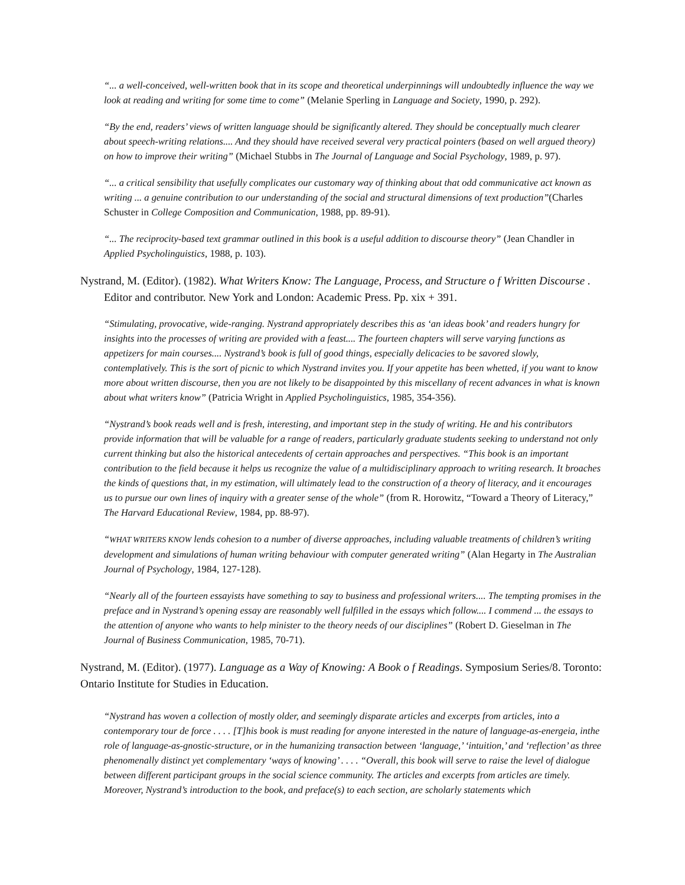“... a well-conceived, well-written book that in its scope and theoretical underpinnings will undoubtedly influence the way we look at reading and writing for some time to come” (Melanie Sperling in Language and Society, 1990, p. 292).
“By the end, readers’ views of written language should be significantly altered. They should be conceptually much clearer about speech-writing relations.... And they should have received several very practical pointers (based on well argued theory) on how to improve their writing” (Michael Stubbs in The Journal of Language and Social Psychology, 1989, p. 97).
“... a critical sensibility that usefully complicates our customary way of thinking about that odd communicative act known as writing ... a genuine contribution to our understanding of the social and structural dimensions of text production”(Charles Schuster in College Composition and Communication, 1988, pp. 89-91).
“... The reciprocity-based text grammar outlined in this book is a useful addition to discourse theory” (Jean Chandler in Applied Psycholinguistics, 1988, p. 103).
Nystrand, M. (Editor). (1982). What Writers Know: The Language, Process, and Structure o f Written Discourse . Editor and contributor. New York and London: Academic Press. Pp. xix + 391.
“Stimulating, provocative, wide-ranging. Nystrand appropriately describes this as ‘an ideas book’ and readers hungry for insights into the processes of writing are provided with a feast.... The fourteen chapters will serve varying functions as appetizers for main courses.... Nystrand’s book is full of good things, especially delicacies to be savored slowly, contemplatively. This is the sort of picnic to which Nystrand invites you. If your appetite has been whetted, if you want to know more about written discourse, then you are not likely to be disappointed by this miscellany of recent advances in what is known about what writers know” (Patricia Wright in Applied Psycholinguistics, 1985, 354-356).
“Nystrand’s book reads well and is fresh, interesting, and important step in the study of writing. He and his contributors provide information that will be valuable for a range of readers, particularly graduate students seeking to understand not only current thinking but also the historical antecedents of certain approaches and perspectives. “This book is an important contribution to the field because it helps us recognize the value of a multidisciplinary approach to writing research. It broaches the kinds of questions that, in my estimation, will ultimately lead to the construction of a theory of literacy, and it encourages us to pursue our own lines of inquiry with a greater sense of the whole” (from R. Horowitz, “Toward a Theory of Literacy,” The Harvard Educational Review, 1984, pp. 88-97).
“WHAT WRITERS KNOW lends cohesion to a number of diverse approaches, including valuable treatments of children’s writing development and simulations of human writing behaviour with computer generated writing” (Alan Hegarty in The Australian Journal of Psychology, 1984, 127-128).
“Nearly all of the fourteen essayists have something to say to business and professional writers.... The tempting promises in the preface and in Nystrand’s opening essay are reasonably well fulfilled in the essays which follow.... I commend ... the essays to the attention of anyone who wants to help minister to the theory needs of our disciplines” (Robert D. Gieselman in The Journal of Business Communication, 1985, 70-71).
Nystrand, M. (Editor). (1977). Language as a Way of Knowing: A Book o f Readings. Symposium Series/8. Toronto: Ontario Institute for Studies in Education.
“Nystrand has woven a collection of mostly older, and seemingly disparate articles and excerpts from articles, into a contemporary tour de force . . . . [T]his book is must reading for anyone interested in the nature of language-as-energeia, inthe role of language-as-gnostic-structure, or in the humanizing transaction between ‘language,’ ‘intuition,’ and ‘reflection’ as three phenomenally distinct yet complementary ‘ways of knowing’ . . . . “Overall, this book will serve to raise the level of dialogue between different participant groups in the social science community. The articles and excerpts from articles are timely. Moreover, Nystrand’s introduction to the book, and preface(s) to each section, are scholarly statements which